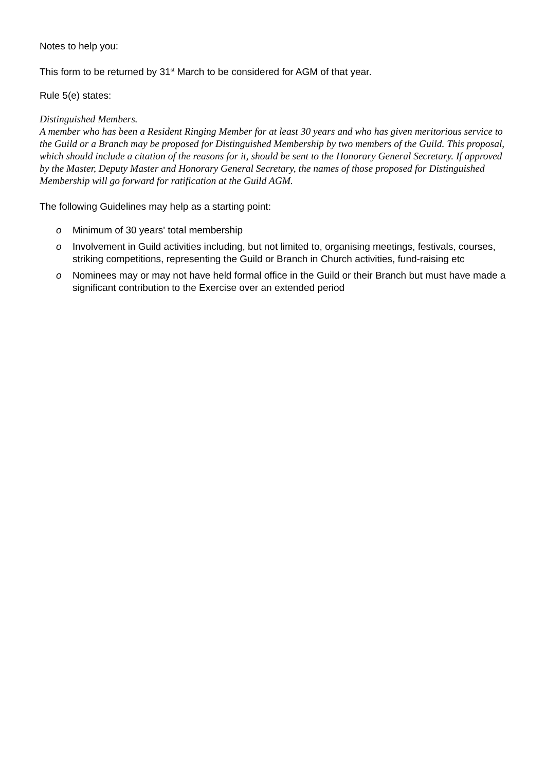Notes to help you:
This form to be returned by 31<sup>st</sup> March to be considered for AGM of that year.
Rule 5(e) states:
Distinguished Members.
A member who has been a Resident Ringing Member for at least 30 years and who has given meritorious service to the Guild or a Branch may be proposed for Distinguished Membership by two members of the Guild. This proposal, which should include a citation of the reasons for it, should be sent to the Honorary General Secretary. If approved by the Master, Deputy Master and Honorary General Secretary, the names of those proposed for Distinguished Membership will go forward for ratification at the Guild AGM.
The following Guidelines may help as a starting point:
o Minimum of 30 years' total membership
o Involvement in Guild activities including, but not limited to, organising meetings, festivals, courses, striking competitions, representing the Guild or Branch in Church activities, fund-raising etc
o Nominees may or may not have held formal office in the Guild or their Branch but must have made a significant contribution to the Exercise over an extended period